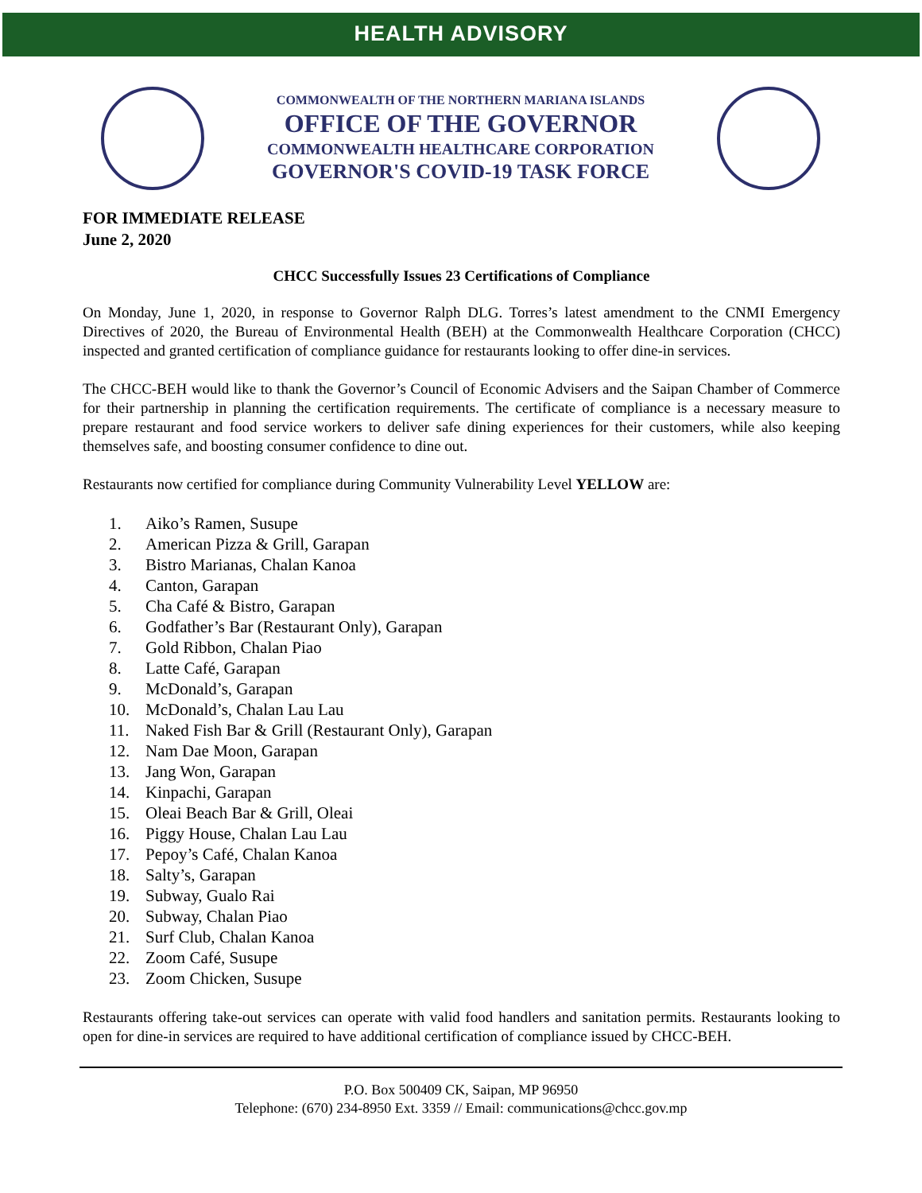HEALTH ADVISORY
COMMONWEALTH OF THE NORTHERN MARIANA ISLANDS
OFFICE OF THE GOVERNOR
COMMONWEALTH HEALTHCARE CORPORATION
GOVERNOR'S COVID-19 TASK FORCE
FOR IMMEDIATE RELEASE
June 2, 2020
CHCC Successfully Issues 23 Certifications of Compliance
On Monday, June 1, 2020, in response to Governor Ralph DLG. Torres’s latest amendment to the CNMI Emergency Directives of 2020, the Bureau of Environmental Health (BEH) at the Commonwealth Healthcare Corporation (CHCC) inspected and granted certification of compliance guidance for restaurants looking to offer dine-in services.
The CHCC-BEH would like to thank the Governor’s Council of Economic Advisers and the Saipan Chamber of Commerce for their partnership in planning the certification requirements. The certificate of compliance is a necessary measure to prepare restaurant and food service workers to deliver safe dining experiences for their customers, while also keeping themselves safe, and boosting consumer confidence to dine out.
Restaurants now certified for compliance during Community Vulnerability Level YELLOW are:
1. Aiko’s Ramen, Susupe
2. American Pizza & Grill, Garapan
3. Bistro Marianas, Chalan Kanoa
4. Canton, Garapan
5. Cha Café & Bistro, Garapan
6. Godfather’s Bar (Restaurant Only), Garapan
7. Gold Ribbon, Chalan Piao
8. Latte Café, Garapan
9. McDonald’s, Garapan
10. McDonald’s, Chalan Lau Lau
11. Naked Fish Bar & Grill (Restaurant Only), Garapan
12. Nam Dae Moon, Garapan
13. Jang Won, Garapan
14. Kinpachi, Garapan
15. Oleai Beach Bar & Grill, Oleai
16. Piggy House, Chalan Lau Lau
17. Pepoy’s Café, Chalan Kanoa
18. Salty’s, Garapan
19. Subway, Gualo Rai
20. Subway, Chalan Piao
21. Surf Club, Chalan Kanoa
22. Zoom Café, Susupe
23. Zoom Chicken, Susupe
Restaurants offering take-out services can operate with valid food handlers and sanitation permits. Restaurants looking to open for dine-in services are required to have additional certification of compliance issued by CHCC-BEH.
P.O. Box 500409 CK, Saipan, MP 96950
Telephone: (670) 234-8950 Ext. 3359 // Email: communications@chcc.gov.mp